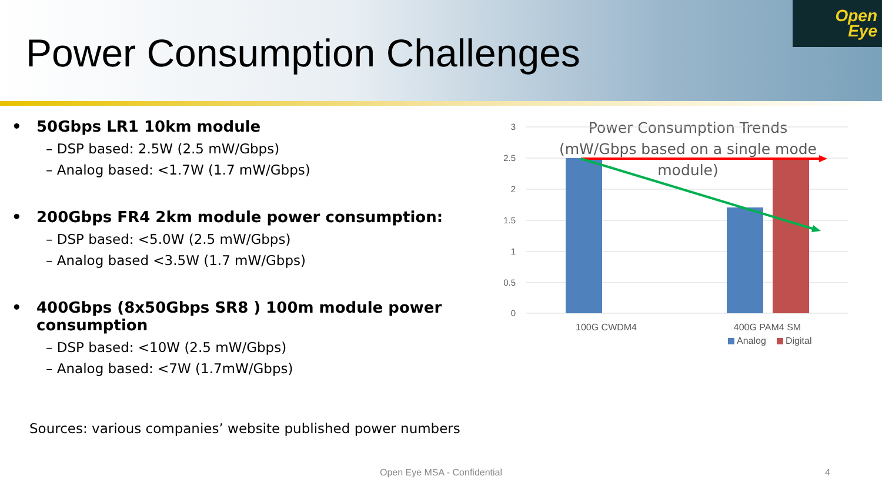Power Consumption Challenges
Open
Eye
• 50Gbps LR1 10km module
– DSP based: 2.5W (2.5 mW/Gbps)
– Analog based: <1.7W (1.7 mW/Gbps)
• 200Gbps FR4 2km module power consumption:
– DSP based: <5.0W (2.5 mW/Gbps)
– Analog based <3.5W (1.7 mW/Gbps)
• 400Gbps (8x50Gbps SR8 ) 100m module power consumption
– DSP based: <10W (2.5 mW/Gbps)
– Analog based: <7W (1.7mW/Gbps)
Sources: various companies’ website published power numbers
Power Consumption Trends
(mW/Gbps based on a single mode
module)
3
2.5
2
1.5
1
0.5
0
100G CWDM4
400G PAM4 SM
Analog
Digital
Open Eye MSA - Confidential 4